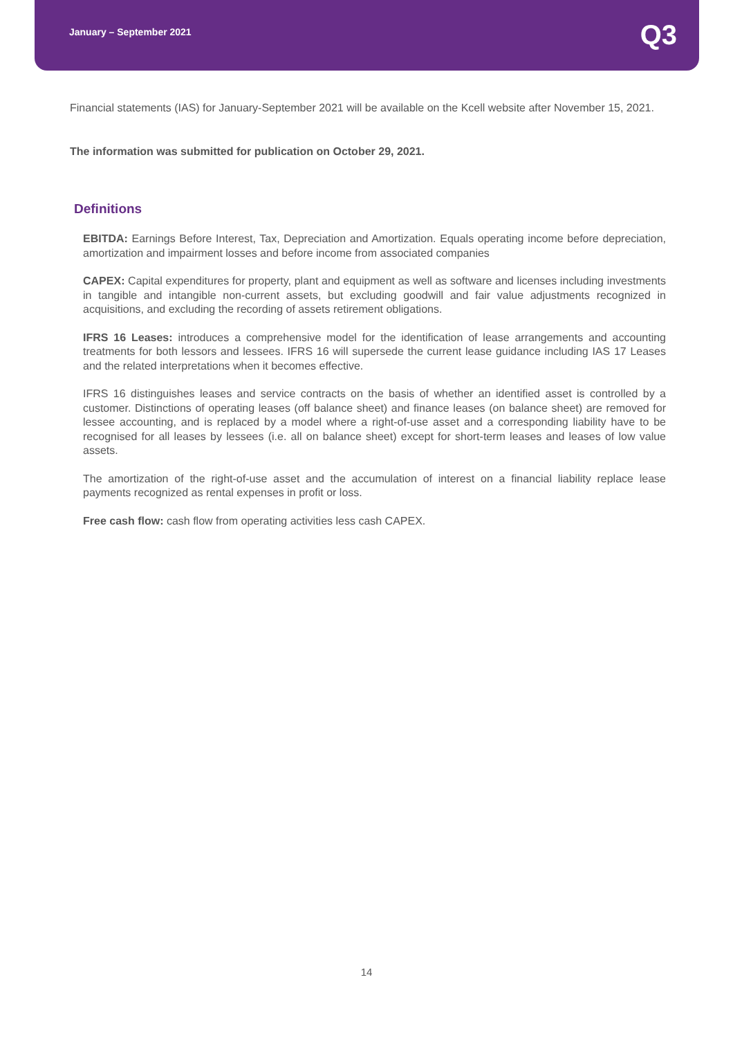January – September 2021 Q3
Financial statements (IAS) for January-September 2021 will be available on the Kcell website after November 15, 2021.
The information was submitted for publication on October 29, 2021.
Definitions
EBITDA: Earnings Before Interest, Tax, Depreciation and Amortization. Equals operating income before depreciation, amortization and impairment losses and before income from associated companies
CAPEX: Capital expenditures for property, plant and equipment as well as software and licenses including investments in tangible and intangible non-current assets, but excluding goodwill and fair value adjustments recognized in acquisitions, and excluding the recording of assets retirement obligations.
IFRS 16 Leases: introduces a comprehensive model for the identification of lease arrangements and accounting treatments for both lessors and lessees. IFRS 16 will supersede the current lease guidance including IAS 17 Leases and the related interpretations when it becomes effective.
IFRS 16 distinguishes leases and service contracts on the basis of whether an identified asset is controlled by a customer. Distinctions of operating leases (off balance sheet) and finance leases (on balance sheet) are removed for lessee accounting, and is replaced by a model where a right-of-use asset and a corresponding liability have to be recognised for all leases by lessees (i.e. all on balance sheet) except for short-term leases and leases of low value assets.
The amortization of the right-of-use asset and the accumulation of interest on a financial liability replace lease payments recognized as rental expenses in profit or loss.
Free cash flow: cash flow from operating activities less cash CAPEX.
14